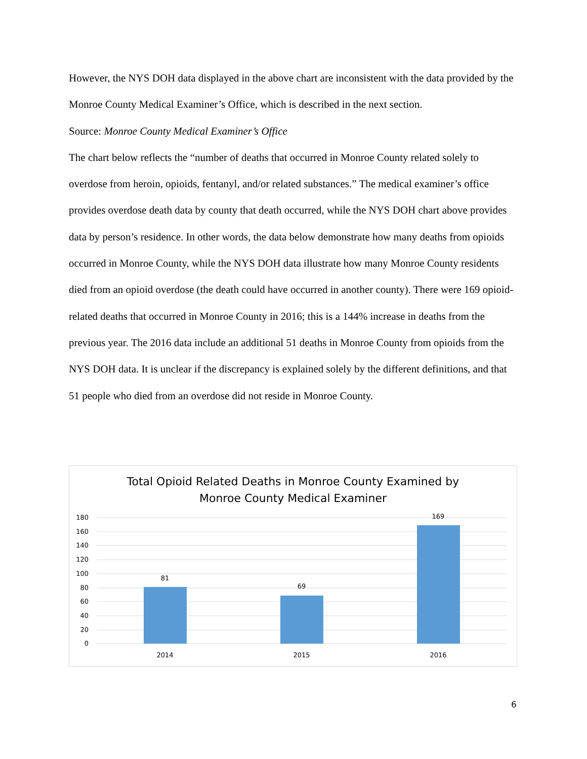However, the NYS DOH data displayed in the above chart are inconsistent with the data provided by the Monroe County Medical Examiner’s Office, which is described in the next section.
Source: Monroe County Medical Examiner’s Office
The chart below reflects the “number of deaths that occurred in Monroe County related solely to overdose from heroin, opioids, fentanyl, and/or related substances.” The medical examiner’s office provides overdose death data by county that death occurred, while the NYS DOH chart above provides data by person’s residence. In other words, the data below demonstrate how many deaths from opioids occurred in Monroe County, while the NYS DOH data illustrate how many Monroe County residents died from an opioid overdose (the death could have occurred in another county). There were 169 opioid-related deaths that occurred in Monroe County in 2016; this is a 144% increase in deaths from the previous year. The 2016 data include an additional 51 deaths in Monroe County from opioids from the NYS DOH data. It is unclear if the discrepancy is explained solely by the different definitions, and that 51 people who died from an overdose did not reside in Monroe County.
Total Opioid Related Deaths in Monroe County Examined by
Monroe County Medical Examiner
180
160
140
120
100
80
60
40
20
0
81
69
169
2014
2015
2016
6